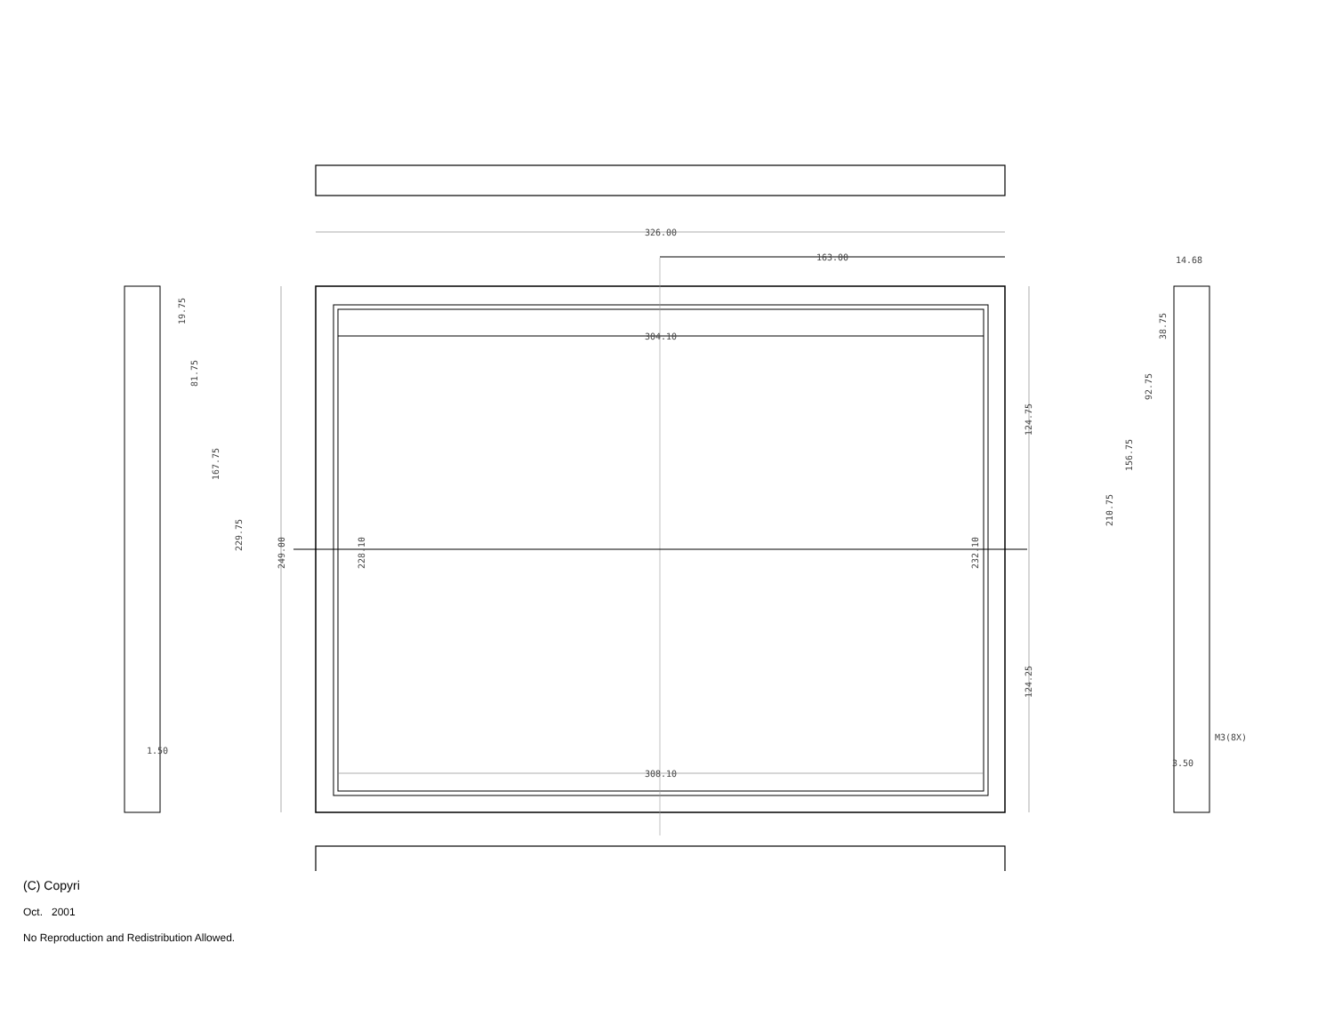326.00
163.00
304.10
308.10
249.00
228.10
232.10
124.75
124.25
19.75
81.75
167.75
229.75
1.50
14.68
38.75
92.75
156.75
210.75
M3(8X)
3.50
(C) Copyri
Oct. 2001
No Reproduction and Redistribution Allowed.